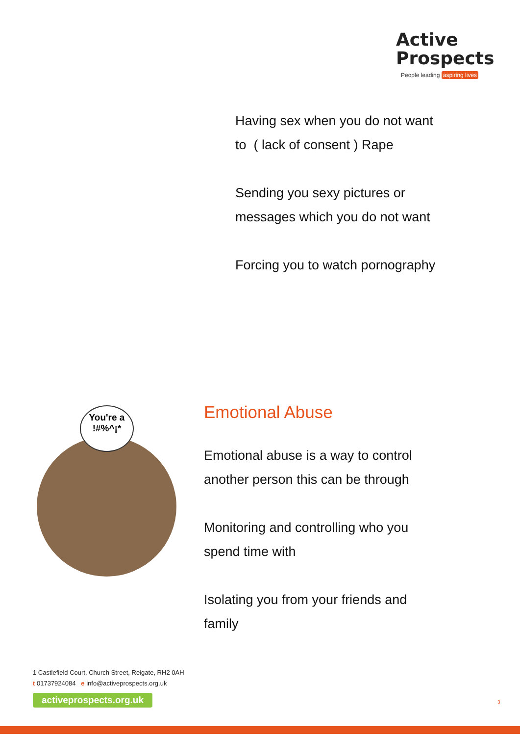Active
Prospects
People leading aspiring lives
Having sex when you do not want to ( lack of consent ) Rape
Sending you sexy pictures or messages which you do not want
Forcing you to watch pornography
You're a
!#%^¡*
Emotional Abuse
Emotional abuse is a way to control another person this can be through
Monitoring and controlling who you spend time with
Isolating you from your friends and family
1 Castlefield Court, Church Street, Reigate, RH2 0AH
t 01737924084 e info@activeprospects.org.uk
activeprospects.org.uk
3